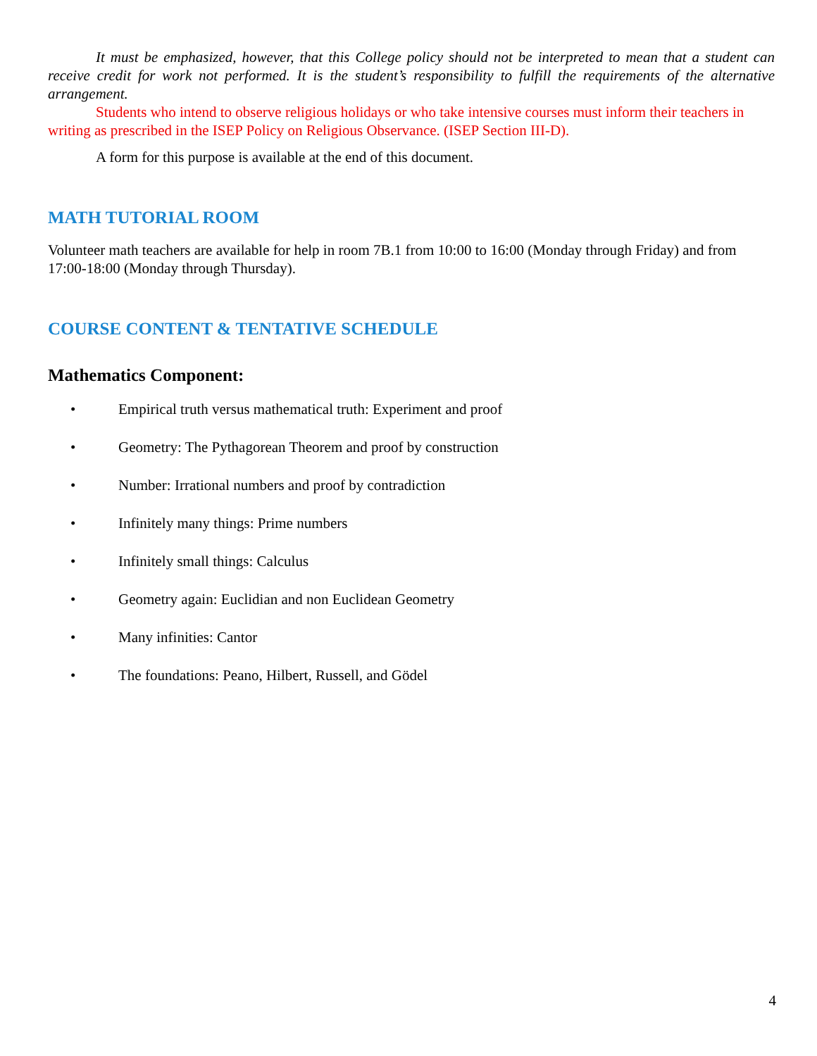It must be emphasized, however, that this College policy should not be interpreted to mean that a student can receive credit for work not performed. It is the student’s responsibility to fulfill the requirements of the alternative arrangement.
Students who intend to observe religious holidays or who take intensive courses must inform their teachers in writing as prescribed in the ISEP Policy on Religious Observance. (ISEP Section III-D).
A form for this purpose is available at the end of this document.
MATH TUTORIAL ROOM
Volunteer math teachers are available for help in room 7B.1 from 10:00 to 16:00 (Monday through Friday) and from 17:00-18:00 (Monday through Thursday).
COURSE CONTENT & TENTATIVE SCHEDULE
Mathematics Component:
• Empirical truth versus mathematical truth: Experiment and proof
• Geometry: The Pythagorean Theorem and proof by construction
• Number: Irrational numbers and proof by contradiction
• Infinitely many things: Prime numbers
• Infinitely small things: Calculus
• Geometry again: Euclidian and non Euclidean Geometry
• Many infinities: Cantor
• The foundations: Peano, Hilbert, Russell, and Gödel
4